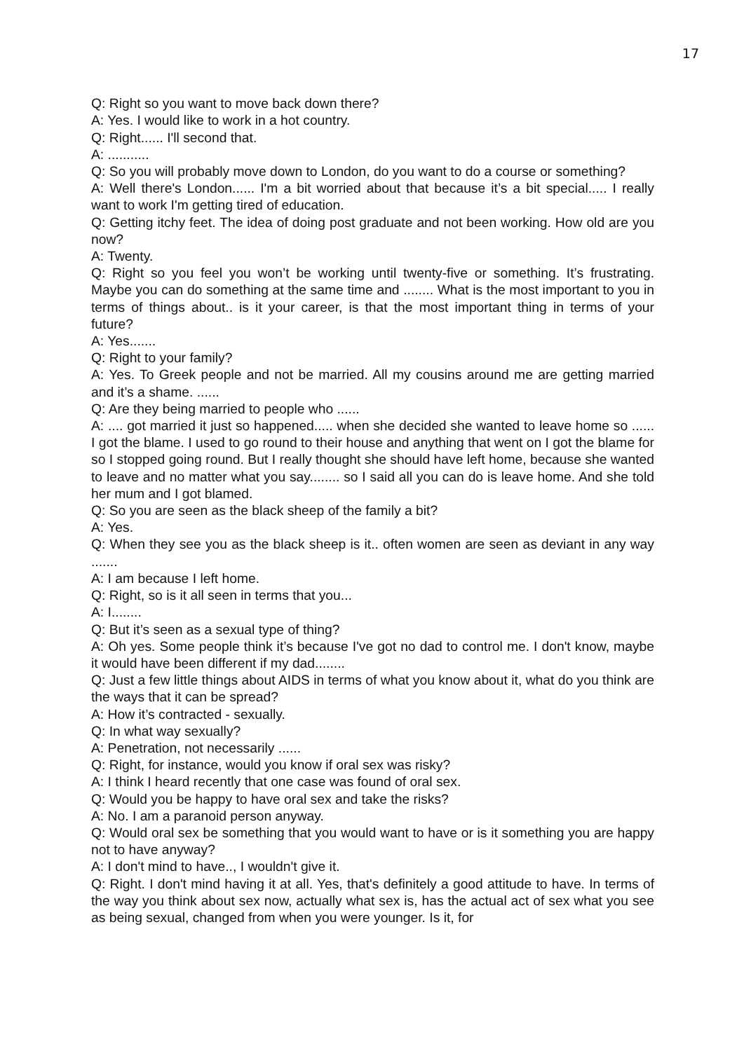17
Q: Right so you want to move back down there?
A: Yes. I would like to work in a hot country.
Q: Right...... I'll second that.
A: ...........
Q: So you will probably move down to London, do you want to do a course or something?
A: Well there's London...... I'm a bit worried about that because it’s a bit special..... I really want to work I'm getting tired of education.
Q: Getting itchy feet. The idea of doing post graduate and not been working. How old are you now?
A: Twenty.
Q: Right so you feel you won’t be working until twenty-five or something. It’s frustrating. Maybe you can do something at the same time and ........ What is the most important to you in terms of things about.. is it your career, is that the most important thing in terms of your future?
A: Yes.......
Q: Right to your family?
A: Yes. To Greek people and not be married. All my cousins around me are getting married and it’s a shame. ......
Q: Are they being married to people who ......
A: .... got married it just so happened..... when she decided she wanted to leave home so ...... I got the blame. I used to go round to their house and anything that went on I got the blame for so I stopped going round. But I really thought she should have left home, because she wanted to leave and no matter what you say........ so I said all you can do is leave home. And she told her mum and I got blamed.
Q: So you are seen as the black sheep of the family a bit?
A: Yes.
Q: When they see you as the black sheep is it.. often women are seen as deviant in any way .......
A: I am because I left home.
Q: Right, so is it all seen in terms that you...
A: I........
Q: But it’s seen as a sexual type of thing?
A: Oh yes. Some people think it’s because I've got no dad to control me. I don't know, maybe it would have been different if my dad........
Q: Just a few little things about AIDS in terms of what you know about it, what do you think are the ways that it can be spread?
A: How it’s contracted - sexually.
Q: In what way sexually?
A: Penetration, not necessarily ......
Q: Right, for instance, would you know if oral sex was risky?
A: I think I heard recently that one case was found of oral sex.
Q: Would you be happy to have oral sex and take the risks?
A: No. I am a paranoid person anyway.
Q: Would oral sex be something that you would want to have or is it something you are happy not to have anyway?
A: I don't mind to have.., I wouldn't give it.
Q: Right. I don't mind having it at all. Yes, that's definitely a good attitude to have. In terms of the way you think about sex now, actually what sex is, has the actual act of sex what you see as being sexual, changed from when you were younger. Is it, for